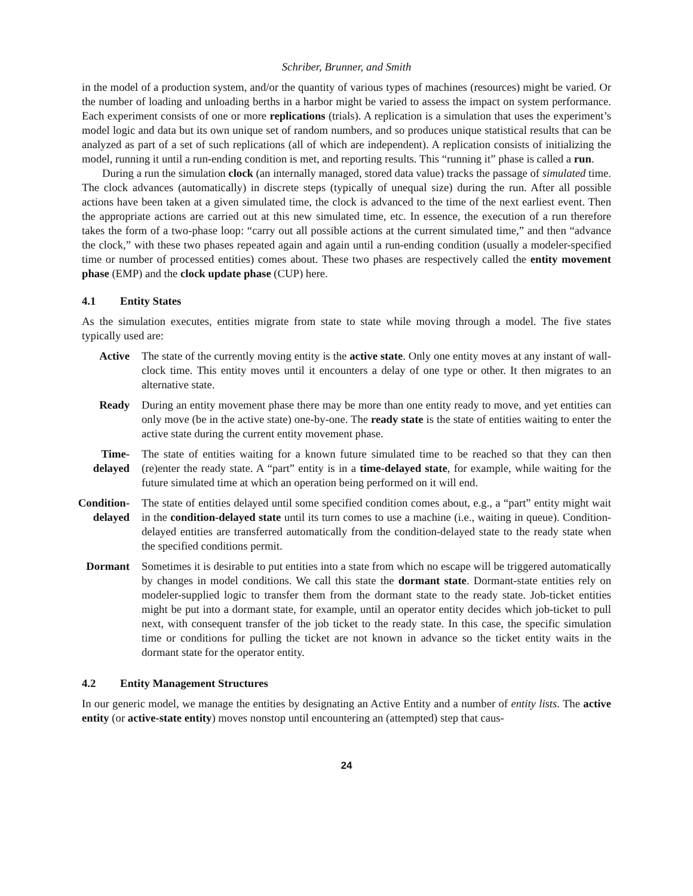Schriber, Brunner, and Smith
in the model of a production system, and/or the quantity of various types of machines (resources) might be varied. Or the number of loading and unloading berths in a harbor might be varied to assess the impact on system performance. Each experiment consists of one or more replications (trials). A replication is a simulation that uses the experiment’s model logic and data but its own unique set of random numbers, and so produces unique statistical results that can be analyzed as part of a set of such replications (all of which are independent). A replication consists of initializing the model, running it until a run-ending condition is met, and reporting results. This “running it” phase is called a run.
During a run the simulation clock (an internally managed, stored data value) tracks the passage of simulated time. The clock advances (automatically) in discrete steps (typically of unequal size) during the run. After all possible actions have been taken at a given simulated time, the clock is advanced to the time of the next earliest event. Then the appropriate actions are carried out at this new simulated time, etc. In essence, the execution of a run therefore takes the form of a two-phase loop: “carry out all possible actions at the current simulated time,” and then “advance the clock,” with these two phases repeated again and again until a run-ending condition (usually a modeler-specified time or number of processed entities) comes about. These two phases are respectively called the entity movement phase (EMP) and the clock update phase (CUP) here.
4.1 Entity States
As the simulation executes, entities migrate from state to state while moving through a model. The five states typically used are:
Active The state of the currently moving entity is the active state. Only one entity moves at any instant of wall-clock time. This entity moves until it encounters a delay of one type or other. It then migrates to an alternative state.
Ready During an entity movement phase there may be more than one entity ready to move, and yet entities can only move (be in the active state) one-by-one. The ready state is the state of entities waiting to enter the active state during the current entity movement phase.
Time-
delayed
The state of entities waiting for a known future simulated time to be reached so that they can then (re)enter the ready state. A “part” entity is in a time-delayed state, for example, while waiting for the future simulated time at which an operation being performed on it will end.
Condition-
delayed
The state of entities delayed until some specified condition comes about, e.g., a “part” entity might wait in the condition-delayed state until its turn comes to use a machine (i.e., waiting in queue). Condition-delayed entities are transferred automatically from the condition-delayed state to the ready state when the specified conditions permit.
Dormant Sometimes it is desirable to put entities into a state from which no escape will be triggered automatically by changes in model conditions. We call this state the dormant state. Dormant-state entities rely on modeler-supplied logic to transfer them from the dormant state to the ready state. Job-ticket entities might be put into a dormant state, for example, until an operator entity decides which job-ticket to pull next, with consequent transfer of the job ticket to the ready state. In this case, the specific simulation time or conditions for pulling the ticket are not known in advance so the ticket entity waits in the dormant state for the operator entity.
4.2 Entity Management Structures
In our generic model, we manage the entities by designating an Active Entity and a number of entity lists. The active entity (or active-state entity) moves nonstop until encountering an (attempted) step that caus-
24